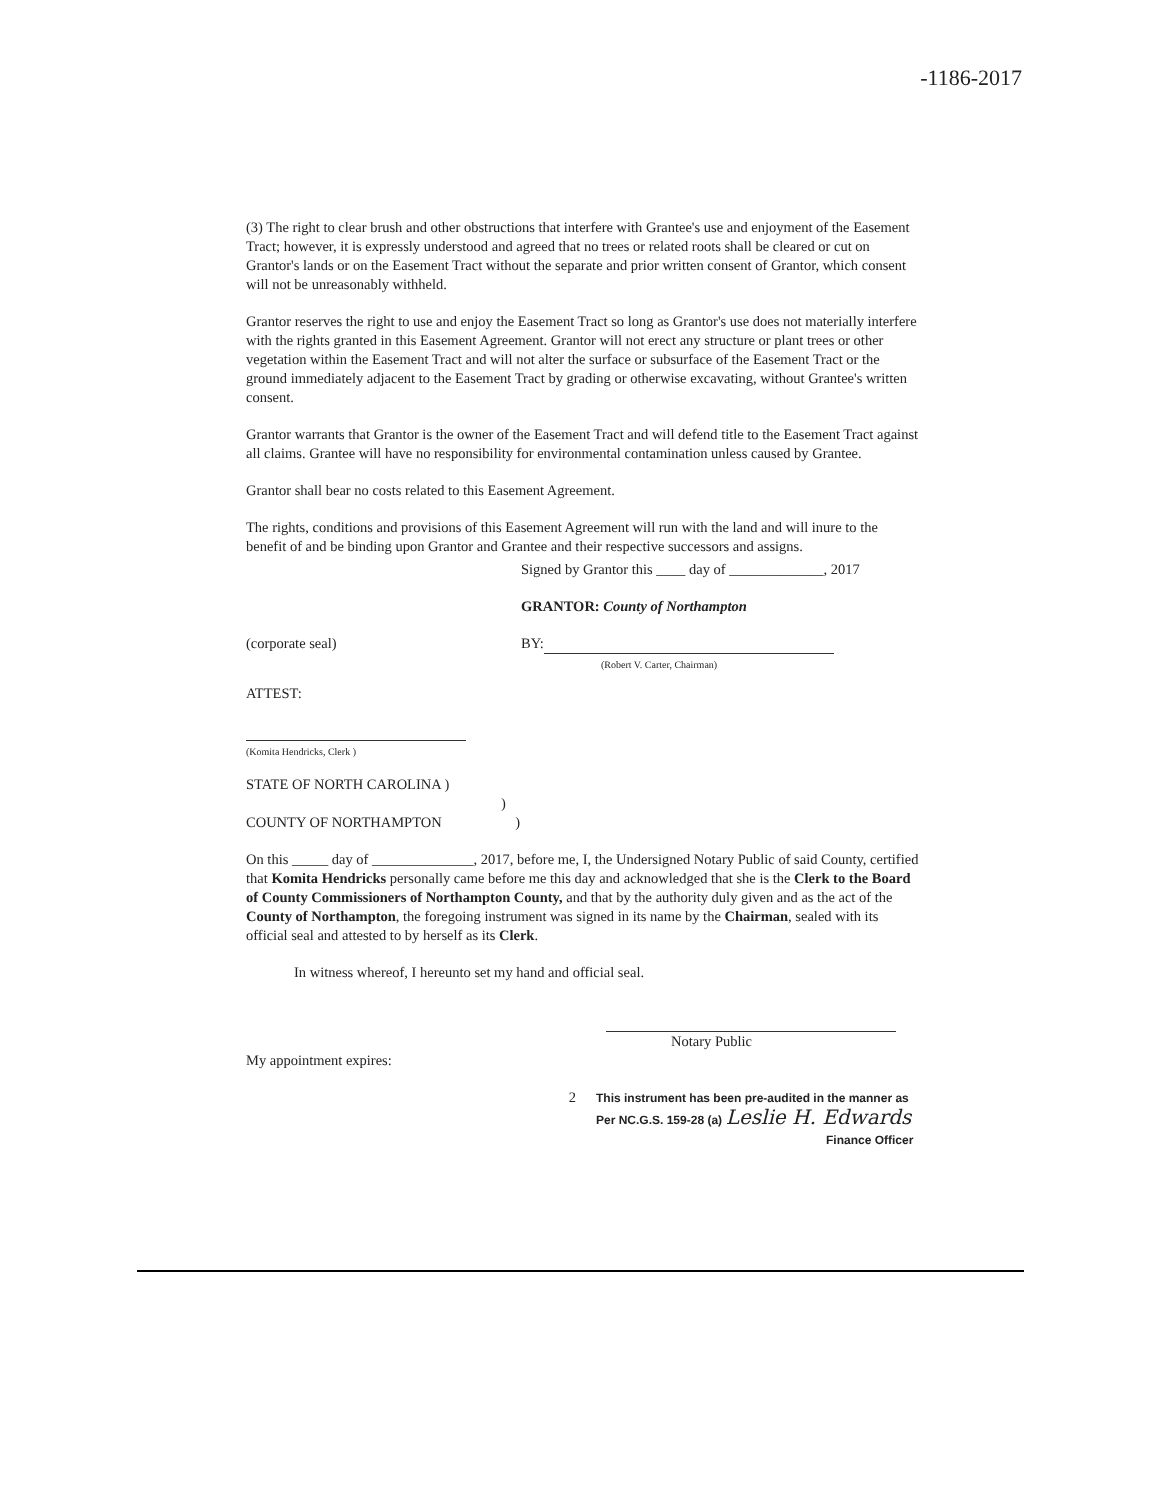-1186-2017
(3) The right to clear brush and other obstructions that interfere with Grantee's use and enjoyment of the Easement Tract; however, it is expressly understood and agreed that no trees or related roots shall be cleared or cut on Grantor's lands or on the Easement Tract without the separate and prior written consent of Grantor, which consent will not be unreasonably withheld.
Grantor reserves the right to use and enjoy the Easement Tract so long as Grantor's use does not materially interfere with the rights granted in this Easement Agreement. Grantor will not erect any structure or plant trees or other vegetation within the Easement Tract and will not alter the surface or subsurface of the Easement Tract or the ground immediately adjacent to the Easement Tract by grading or otherwise excavating, without Grantee's written consent.
Grantor warrants that Grantor is the owner of the Easement Tract and will defend title to the Easement Tract against all claims. Grantee will have no responsibility for environmental contamination unless caused by Grantee.
Grantor shall bear no costs related to this Easement Agreement.
The rights, conditions and provisions of this Easement Agreement will run with the land and will inure to the benefit of and be binding upon Grantor and Grantee and their respective successors and assigns.
Signed by Grantor this ____ day of _____________, 2017
GRANTOR: County of Northampton
(corporate seal) BY:
(Robert V. Carter, Chairman)
ATTEST:
(Komita Hendricks, Clerk )
STATE OF NORTH CAROLINA )
)
COUNTY OF NORTHAMPTON )
On this _____ day of ______________, 2017, before me, I, the Undersigned Notary Public of said County, certified that Komita Hendricks personally came before me this day and acknowledged that she is the Clerk to the Board of County Commissioners of Northampton County, and that by the authority duly given and as the act of the County of Northampton, the foregoing instrument was signed in its name by the Chairman, sealed with its official seal and attested to by herself as its Clerk.
In witness whereof, I hereunto set my hand and official seal.
Notary Public
My appointment expires:
2
This instrument has been pre-audited in the manner as
Per NC.G.S. 159-28 (a) Leslie H. Edwards
Finance Officer